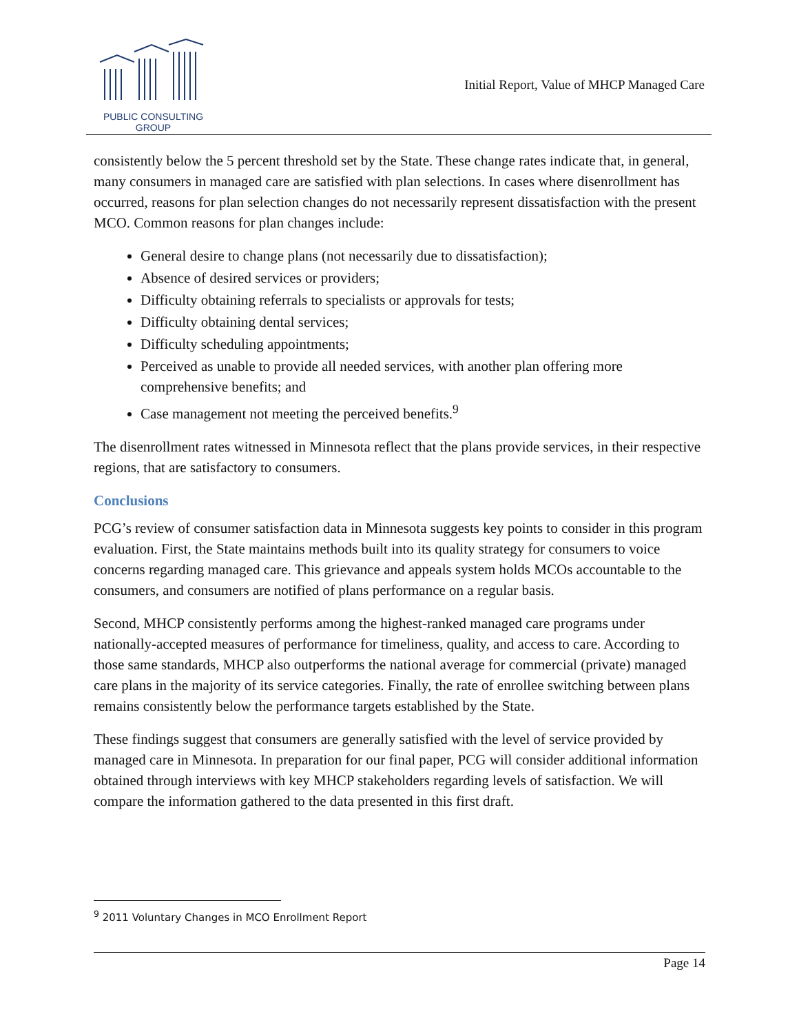PUBLIC CONSULTING
GROUP
Initial Report, Value of MHCP Managed Care
consistently below the 5 percent threshold set by the State. These change rates indicate that, in general, many consumers in managed care are satisfied with plan selections. In cases where disenrollment has occurred, reasons for plan selection changes do not necessarily represent dissatisfaction with the present MCO. Common reasons for plan changes include:
General desire to change plans (not necessarily due to dissatisfaction);
Absence of desired services or providers;
Difficulty obtaining referrals to specialists or approvals for tests;
Difficulty obtaining dental services;
Difficulty scheduling appointments;
Perceived as unable to provide all needed services, with another plan offering more comprehensive benefits; and
Case management not meeting the perceived benefits.<sup>9</sup>
The disenrollment rates witnessed in Minnesota reflect that the plans provide services, in their respective regions, that are satisfactory to consumers.
Conclusions
PCG’s review of consumer satisfaction data in Minnesota suggests key points to consider in this program evaluation. First, the State maintains methods built into its quality strategy for consumers to voice concerns regarding managed care. This grievance and appeals system holds MCOs accountable to the consumers, and consumers are notified of plans performance on a regular basis.
Second, MHCP consistently performs among the highest-ranked managed care programs under nationally-accepted measures of performance for timeliness, quality, and access to care. According to those same standards, MHCP also outperforms the national average for commercial (private) managed care plans in the majority of its service categories. Finally, the rate of enrollee switching between plans remains consistently below the performance targets established by the State.
These findings suggest that consumers are generally satisfied with the level of service provided by managed care in Minnesota. In preparation for our final paper, PCG will consider additional information obtained through interviews with key MHCP stakeholders regarding levels of satisfaction. We will compare the information gathered to the data presented in this first draft.
<sup>9</sup> 2011 Voluntary Changes in MCO Enrollment Report
Page 14